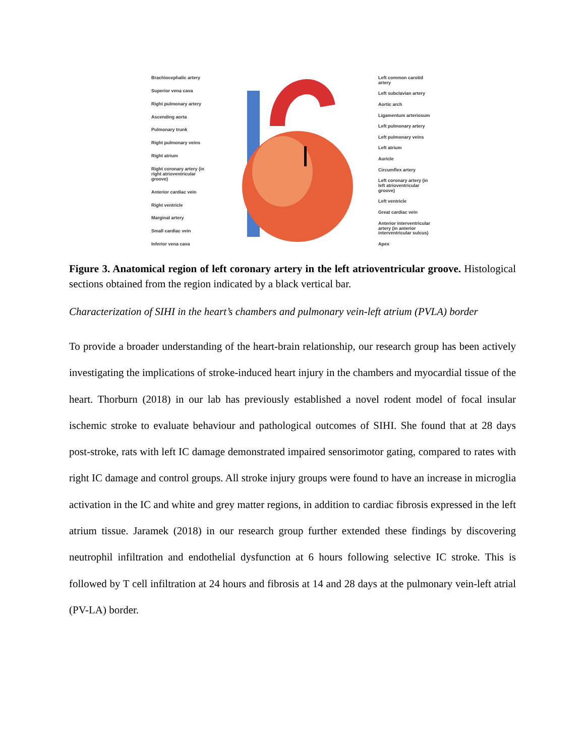Brachiocephalic artery
Superior vena cava
Right pulmonary artery
Ascending aorta
Pulmonary trunk
Right pulmonary veins
Right atrium
Right coronary artery (in right atrioventricular groove)
Anterior cardiac vein
Right ventricle
Marginal artery
Small cardiac vein
Inferior vena cava
Left common carotid artery
Left subclavian artery
Aortic arch
Ligamentum arteriosum
Left pulmonary artery
Left pulmonary veins
Left atrium
Auricle
Circumflex artery
Left coronary artery (in left atrioventricular groove)
Left ventricle
Great cardiac vein
Anterior interventricular artery (in anterior interventricular sulcus)
Apex
Figure 3. Anatomical region of left coronary artery in the left atrioventricular groove. Histological sections obtained from the region indicated by a black vertical bar.
Characterization of SIHI in the heart’s chambers and pulmonary vein-left atrium (PVLA) border
To provide a broader understanding of the heart-brain relationship, our research group has been actively investigating the implications of stroke-induced heart injury in the chambers and myocardial tissue of the heart. Thorburn (2018) in our lab has previously established a novel rodent model of focal insular ischemic stroke to evaluate behaviour and pathological outcomes of SIHI. She found that at 28 days post-stroke, rats with left IC damage demonstrated impaired sensorimotor gating, compared to rates with right IC damage and control groups. All stroke injury groups were found to have an increase in microglia activation in the IC and white and grey matter regions, in addition to cardiac fibrosis expressed in the left atrium tissue. Jaramek (2018) in our research group further extended these findings by discovering neutrophil infiltration and endothelial dysfunction at 6 hours following selective IC stroke. This is followed by T cell infiltration at 24 hours and fibrosis at 14 and 28 days at the pulmonary vein-left atrial (PV-LA) border.